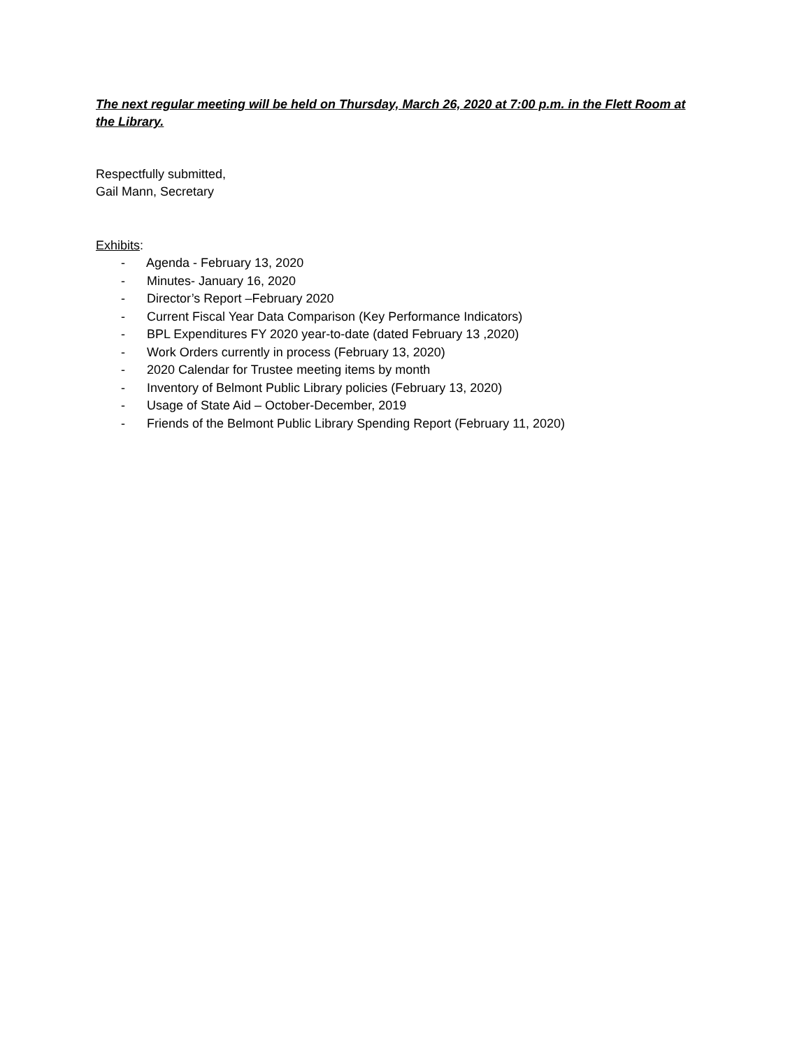The next regular meeting will be held on Thursday, March 26, 2020 at 7:00 p.m. in the Flett Room at the Library.
Respectfully submitted,
Gail Mann, Secretary
Exhibits:
- Agenda - February 13, 2020
- Minutes- January 16, 2020
- Director’s Report –February 2020
- Current Fiscal Year Data Comparison (Key Performance Indicators)
- BPL Expenditures FY 2020 year-to-date (dated February 13 ,2020)
- Work Orders currently in process (February 13, 2020)
- 2020 Calendar for Trustee meeting items by month
- Inventory of Belmont Public Library policies (February 13, 2020)
- Usage of State Aid – October-December, 2019
- Friends of the Belmont Public Library Spending Report (February 11, 2020)